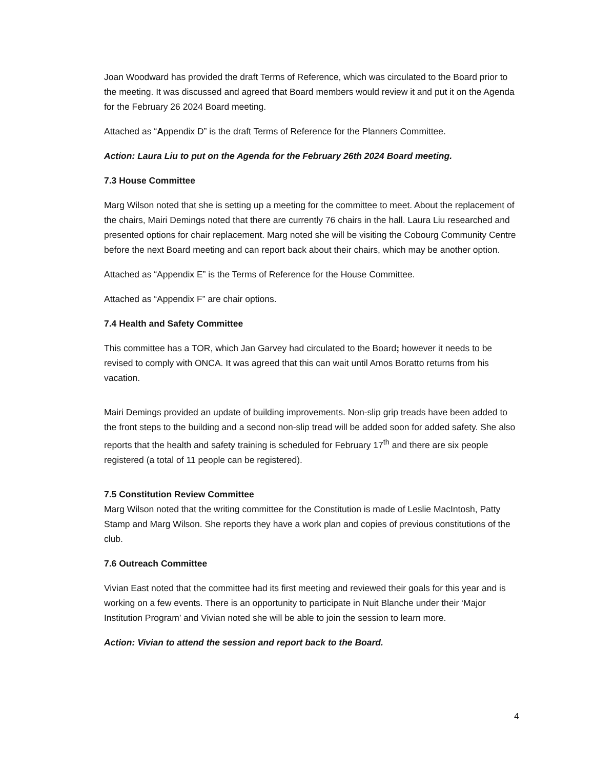Joan Woodward has provided the draft Terms of Reference, which was circulated to the Board prior to the meeting. It was discussed and agreed that Board members would review it and put it on the Agenda for the February 26 2024 Board meeting.
Attached as “Appendix D” is the draft Terms of Reference for the Planners Committee.
Action: Laura Liu to put on the Agenda for the February 26th 2024 Board meeting.
7.3 House Committee
Marg Wilson noted that she is setting up a meeting for the committee to meet. About the replacement of the chairs, Mairi Demings noted that there are currently 76 chairs in the hall. Laura Liu researched and presented options for chair replacement. Marg noted she will be visiting the Cobourg Community Centre before the next Board meeting and can report back about their chairs, which may be another option.
Attached as “Appendix E” is the Terms of Reference for the House Committee.
Attached as “Appendix F” are chair options.
7.4 Health and Safety Committee
This committee has a TOR, which Jan Garvey had circulated to the Board; however it needs to be revised to comply with ONCA. It was agreed that this can wait until Amos Boratto returns from his vacation.
Mairi Demings provided an update of building improvements. Non-slip grip treads have been added to the front steps to the building and a second non-slip tread will be added soon for added safety. She also reports that the health and safety training is scheduled for February 17<sup>th</sup> and there are six people registered (a total of 11 people can be registered).
7.5 Constitution Review Committee
Marg Wilson noted that the writing committee for the Constitution is made of Leslie MacIntosh, Patty Stamp and Marg Wilson. She reports they have a work plan and copies of previous constitutions of the club.
7.6 Outreach Committee
Vivian East noted that the committee had its first meeting and reviewed their goals for this year and is working on a few events. There is an opportunity to participate in Nuit Blanche under their ‘Major Institution Program’ and Vivian noted she will be able to join the session to learn more.
Action: Vivian to attend the session and report back to the Board.
4